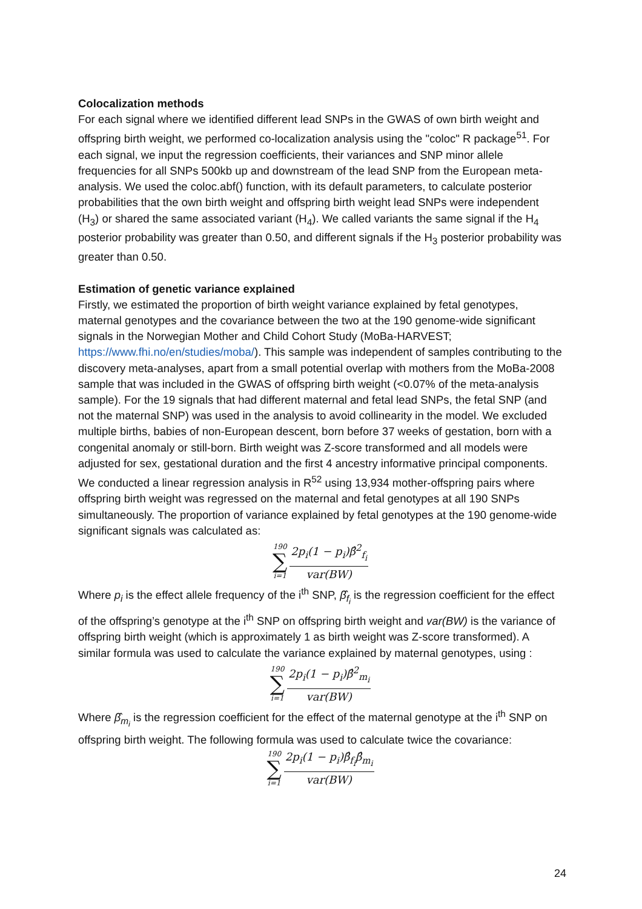Colocalization methods
For each signal where we identified different lead SNPs in the GWAS of own birth weight and offspring birth weight, we performed co-localization analysis using the "coloc" R package<sup>51</sup>. For each signal, we input the regression coefficients, their variances and SNP minor allele frequencies for all SNPs 500kb up and downstream of the lead SNP from the European meta-analysis. We used the coloc.abf() function, with its default parameters, to calculate posterior probabilities that the own birth weight and offspring birth weight lead SNPs were independent (H<sub>3</sub>) or shared the same associated variant (H<sub>4</sub>). We called variants the same signal if the H<sub>4</sub> posterior probability was greater than 0.50, and different signals if the H<sub>3</sub> posterior probability was greater than 0.50.
Estimation of genetic variance explained
Firstly, we estimated the proportion of birth weight variance explained by fetal genotypes, maternal genotypes and the covariance between the two at the 190 genome-wide significant signals in the Norwegian Mother and Child Cohort Study (MoBa-HARVEST; https://www.fhi.no/en/studies/moba/). This sample was independent of samples contributing to the discovery meta-analyses, apart from a small potential overlap with mothers from the MoBa-2008 sample that was included in the GWAS of offspring birth weight (<0.07% of the meta-analysis sample). For the 19 signals that had different maternal and fetal lead SNPs, the fetal SNP (and not the maternal SNP) was used in the analysis to avoid collinearity in the model. We excluded multiple births, babies of non-European descent, born before 37 weeks of gestation, born with a congenital anomaly or still-born. Birth weight was Z-score transformed and all models were adjusted for sex, gestational duration and the first 4 ancestry informative principal components. We conducted a linear regression analysis in R<sup>52</sup> using 13,934 mother-offspring pairs where offspring birth weight was regressed on the maternal and fetal genotypes at all 190 SNPs simultaneously. The proportion of variance explained by fetal genotypes at the 190 genome-wide significant signals was calculated as:
190
∑
i=1
2p<sub>i</sub>(1 − p<sub>i</sub>)β̂<sup>2</sup><sub>f<sub>i</sub></sub>
var(BW)
Where p<sub>i</sub> is the effect allele frequency of the i<sup>th</sup> SNP, β̂<sub>f<sub>i</sub></sub> is the regression coefficient for the effect of the offspring’s genotype at the i<sup>th</sup> SNP on offspring birth weight and var(BW) is the variance of offspring birth weight (which is approximately 1 as birth weight was Z-score transformed). A similar formula was used to calculate the variance explained by maternal genotypes, using :
190
∑
i=1
2p<sub>i</sub>(1 − p<sub>i</sub>)β̂<sup>2</sup><sub>m<sub>i</sub></sub>
var(BW)
Where β̂<sub>m<sub>i</sub></sub> is the regression coefficient for the effect of the maternal genotype at the i<sup>th</sup> SNP on offspring birth weight. The following formula was used to calculate twice the covariance:
190
∑
i=1
2p<sub>i</sub>(1 − p<sub>i</sub>)β̂<sub>f<sub>i</sub></sub>β̂<sub>m<sub>i</sub></sub>
var(BW)
24